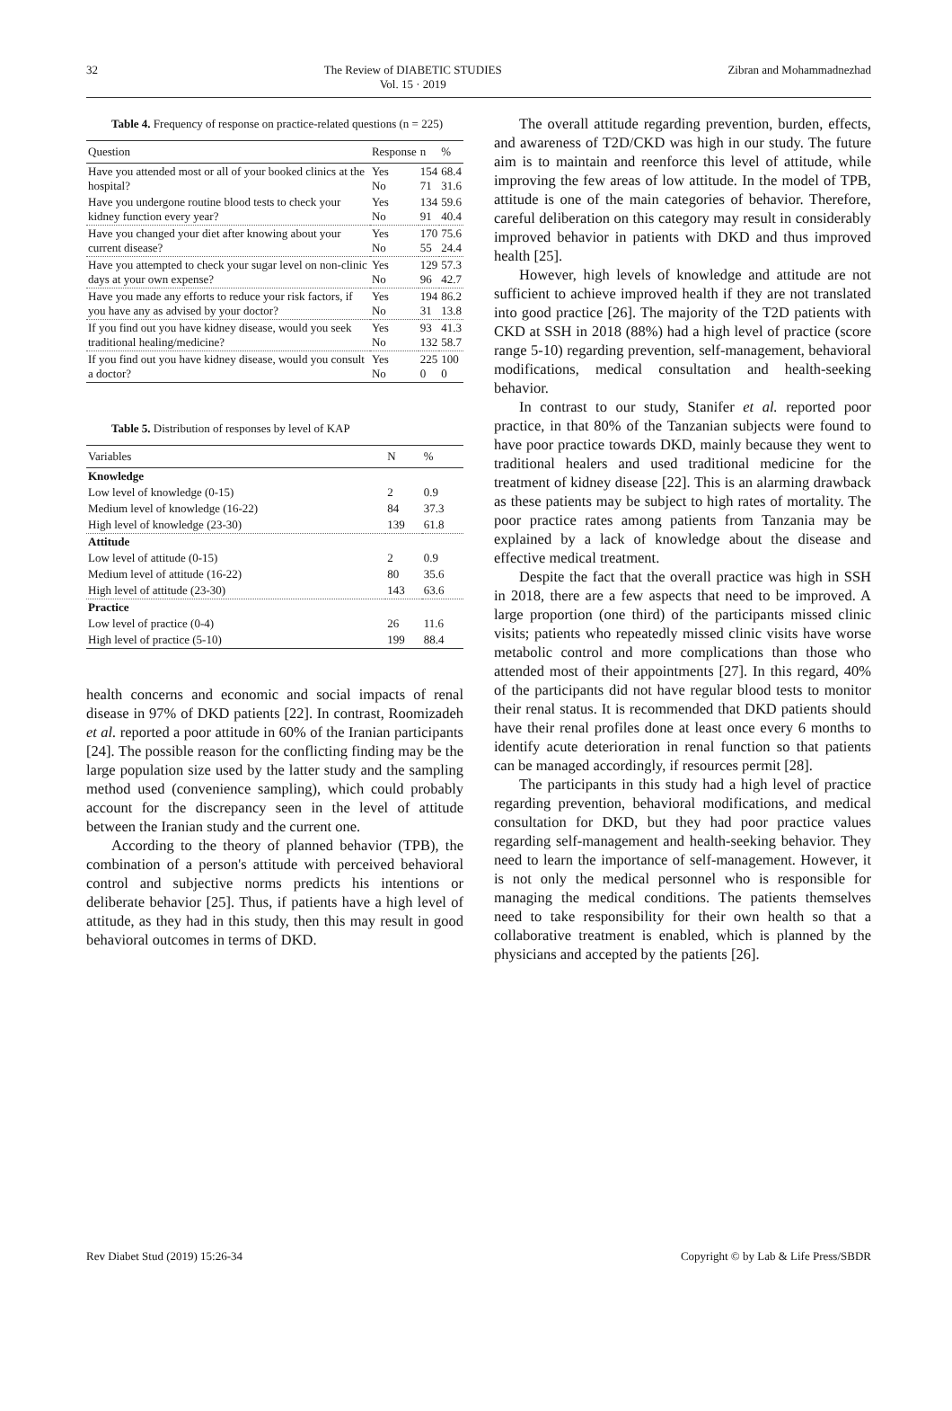32 The Review of DIABETIC STUDIES
Vol. 15 · 2019 Zibran and Mohammadnezhad
Table 4. Frequency of response on practice-related questions (n = 225)
| Question | Response | n | % |
| --- | --- | --- | --- |
| Have you attended most or all of your booked clinics at the hospital? | Yes No | 154 71 | 68.4 31.6 |
| Have you undergone routine blood tests to check your kidney function every year? | Yes No | 134 91 | 59.6 40.4 |
| Have you changed your diet after knowing about your current disease? | Yes No | 170 55 | 75.6 24.4 |
| Have you attempted to check your sugar level on non-clinic days at your own expense? | Yes No | 129 96 | 57.3 42.7 |
| Have you made any efforts to reduce your risk factors, if you have any as advised by your doctor? | Yes No | 194 31 | 86.2 13.8 |
| If you find out you have kidney disease, would you seek traditional healing/medicine? | Yes No | 93 132 | 41.3 58.7 |
| If you find out you have kidney disease, would you consult a doctor? | Yes No | 225 0 | 100 0 |
Table 5. Distribution of responses by level of KAP
| Variables | N | % |
| --- | --- | --- |
| Knowledge | | |
| Low level of knowledge (0-15) | 2 | 0.9 |
| Medium level of knowledge (16-22) | 84 | 37.3 |
| High level of knowledge (23-30) | 139 | 61.8 |
| Attitude | | |
| Low level of attitude (0-15) | 2 | 0.9 |
| Medium level of attitude (16-22) | 80 | 35.6 |
| High level of attitude (23-30) | 143 | 63.6 |
| Practice | | |
| Low level of practice (0-4) | 26 | 11.6 |
| High level of practice (5-10) | 199 | 88.4 |
health concerns and economic and social impacts of renal disease in 97% of DKD patients [22]. In contrast, Roomizadeh et al. reported a poor attitude in 60% of the Iranian participants [24]. The possible reason for the conflicting finding may be the large population size used by the latter study and the sampling method used (convenience sampling), which could probably account for the discrepancy seen in the level of attitude between the Iranian study and the current one.
According to the theory of planned behavior (TPB), the combination of a person's attitude with perceived behavioral control and subjective norms predicts his intentions or deliberate behavior [25]. Thus, if patients have a high level of attitude, as they had in this study, then this may result in good behavioral outcomes in terms of DKD.
The overall attitude regarding prevention, burden, effects, and awareness of T2D/CKD was high in our study. The future aim is to maintain and reenforce this level of attitude, while improving the few areas of low attitude. In the model of TPB, attitude is one of the main categories of behavior. Therefore, careful deliberation on this category may result in considerably improved behavior in patients with DKD and thus improved health [25].
However, high levels of knowledge and attitude are not sufficient to achieve improved health if they are not translated into good practice [26]. The majority of the T2D patients with CKD at SSH in 2018 (88%) had a high level of practice (score range 5-10) regarding prevention, self-management, behavioral modifications, medical consultation and health-seeking behavior.
In contrast to our study, Stanifer et al. reported poor practice, in that 80% of the Tanzanian subjects were found to have poor practice towards DKD, mainly because they went to traditional healers and used traditional medicine for the treatment of kidney disease [22]. This is an alarming drawback as these patients may be subject to high rates of mortality. The poor practice rates among patients from Tanzania may be explained by a lack of knowledge about the disease and effective medical treatment.
Despite the fact that the overall practice was high in SSH in 2018, there are a few aspects that need to be improved. A large proportion (one third) of the participants missed clinic visits; patients who repeatedly missed clinic visits have worse metabolic control and more complications than those who attended most of their appointments [27]. In this regard, 40% of the participants did not have regular blood tests to monitor their renal status. It is recommended that DKD patients should have their renal profiles done at least once every 6 months to identify acute deterioration in renal function so that patients can be managed accordingly, if resources permit [28].
The participants in this study had a high level of practice regarding prevention, behavioral modifications, and medical consultation for DKD, but they had poor practice values regarding self-management and health-seeking behavior. They need to learn the importance of self-management. However, it is not only the medical personnel who is responsible for managing the medical conditions. The patients themselves need to take responsibility for their own health so that a collaborative treatment is enabled, which is planned by the physicians and accepted by the patients [26].
Rev Diabet Stud (2019) 15:26-34 Copyright © by Lab & Life Press/SBDR